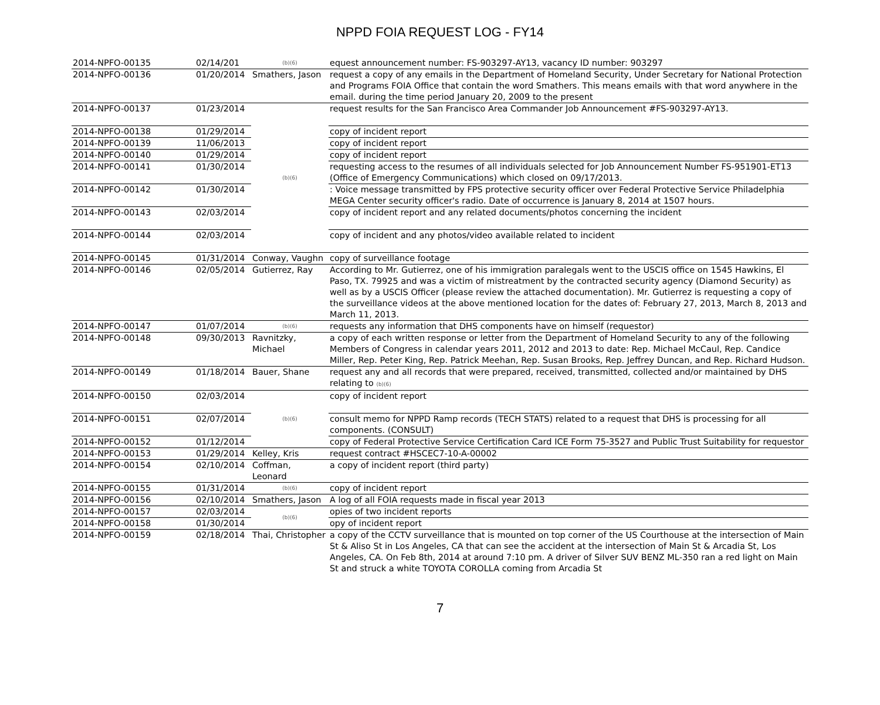NPPD FOIA REQUEST LOG - FY14
| 2014-NPFO-00135 | 02/14/201 | (b)(6) | equest announcement number: FS-903297-AY13, vacancy ID number: 903297 |
| 2014-NPFO-00136 | 01/20/2014 | Smathers, Jason | request a copy of any emails in the Department of Homeland Security, Under Secretary for National Protection and Programs FOIA Office that contain the word Smathers. This means emails with that word anywhere in the email. during the time period January 20, 2009 to the present |
| 2014-NPFO-00137 | 01/23/2014 | (b)(6) | request results for the San Francisco Area Commander Job Announcement #FS-903297-AY13. |
| 2014-NPFO-00138 | 01/29/2014 | | copy of incident report |
| 2014-NPFO-00139 | 11/06/2013 | | copy of incident report |
| 2014-NPFO-00140 | 01/29/2014 | | copy of incident report |
| 2014-NPFO-00141 | 01/30/2014 | | requesting access to the resumes of all individuals selected for Job Announcement Number FS-951901-ET13 (Office of Emergency Communications) which closed on 09/17/2013. |
| 2014-NPFO-00142 | 01/30/2014 | | : Voice message transmitted by FPS protective security officer over Federal Protective Service Philadelphia MEGA Center security officer's radio. Date of occurrence is January 8, 2014 at 1507 hours. |
| 2014-NPFO-00143 | 02/03/2014 | | copy of incident report and any related documents/photos concerning the incident |
| 2014-NPFO-00144 | 02/03/2014 | | copy of incident and any photos/video available related to incident |
| 2014-NPFO-00145 | 01/31/2014 | Conway, Vaughn | copy of surveillance footage |
| 2014-NPFO-00146 | 02/05/2014 | Gutierrez, Ray | According to Mr. Gutierrez, one of his immigration paralegals went to the USCIS office on 1545 Hawkins, El Paso, TX. 79925 and was a victim of mistreatment by the contracted security agency (Diamond Security) as well as by a USCIS Officer (please review the attached documentation). Mr. Gutierrez is requesting a copy of the surveillance videos at the above mentioned location for the dates of: February 27, 2013, March 8, 2013 and March 11, 2013. |
| 2014-NPFO-00147 | 01/07/2014 | (b)(6) | requests any information that DHS components have on himself (requestor) |
| 2014-NPFO-00148 | 09/30/2013 | Ravnitzky, Michael | a copy of each written response or letter from the Department of Homeland Security to any of the following Members of Congress in calendar years 2011, 2012 and 2013 to date: Rep. Michael McCaul, Rep. Candice Miller, Rep. Peter King, Rep. Patrick Meehan, Rep. Susan Brooks, Rep. Jeffrey Duncan, and Rep. Richard Hudson. |
| 2014-NPFO-00149 | 01/18/2014 | Bauer, Shane | request any and all records that were prepared, received, transmitted, collected and/or maintained by DHS relating to (b)(6) |
| 2014-NPFO-00150 | 02/03/2014 | (b)(6) | copy of incident report |
| 2014-NPFO-00151 | 02/07/2014 | | consult memo for NPPD Ramp records (TECH STATS) related to a request that DHS is processing for all components. (CONSULT) |
| 2014-NPFO-00152 | 01/12/2014 | | copy of Federal Protective Service Certification Card ICE Form 75-3527 and Public Trust Suitability for requestor |
| 2014-NPFO-00153 | 01/29/2014 | Kelley, Kris | request contract #HSCEC7-10-A-00002 |
| 2014-NPFO-00154 | 02/10/2014 | Coffman, Leonard | a copy of incident report (third party) |
| 2014-NPFO-00155 | 01/31/2014 | (b)(6) | copy of incident report |
| 2014-NPFO-00156 | 02/10/2014 | Smathers, Jason | A log of all FOIA requests made in fiscal year 2013 |
| 2014-NPFO-00157 | 02/03/2014 | (b)(6) | opies of two incident reports |
| 2014-NPFO-00158 | 01/30/2014 | | opy of incident report |
| 2014-NPFO-00159 | 02/18/2014 | Thai, Christopher | a copy of the CCTV surveillance that is mounted on top corner of the US Courthouse at the intersection of Main St & Aliso St in Los Angeles, CA that can see the accident at the intersection of Main St & Arcadia St, Los Angeles, CA. On Feb 8th, 2014 at around 7:10 pm. A driver of Silver SUV BENZ ML-350 ran a red light on Main St and struck a white TOYOTA COROLLA coming from Arcadia St |
7